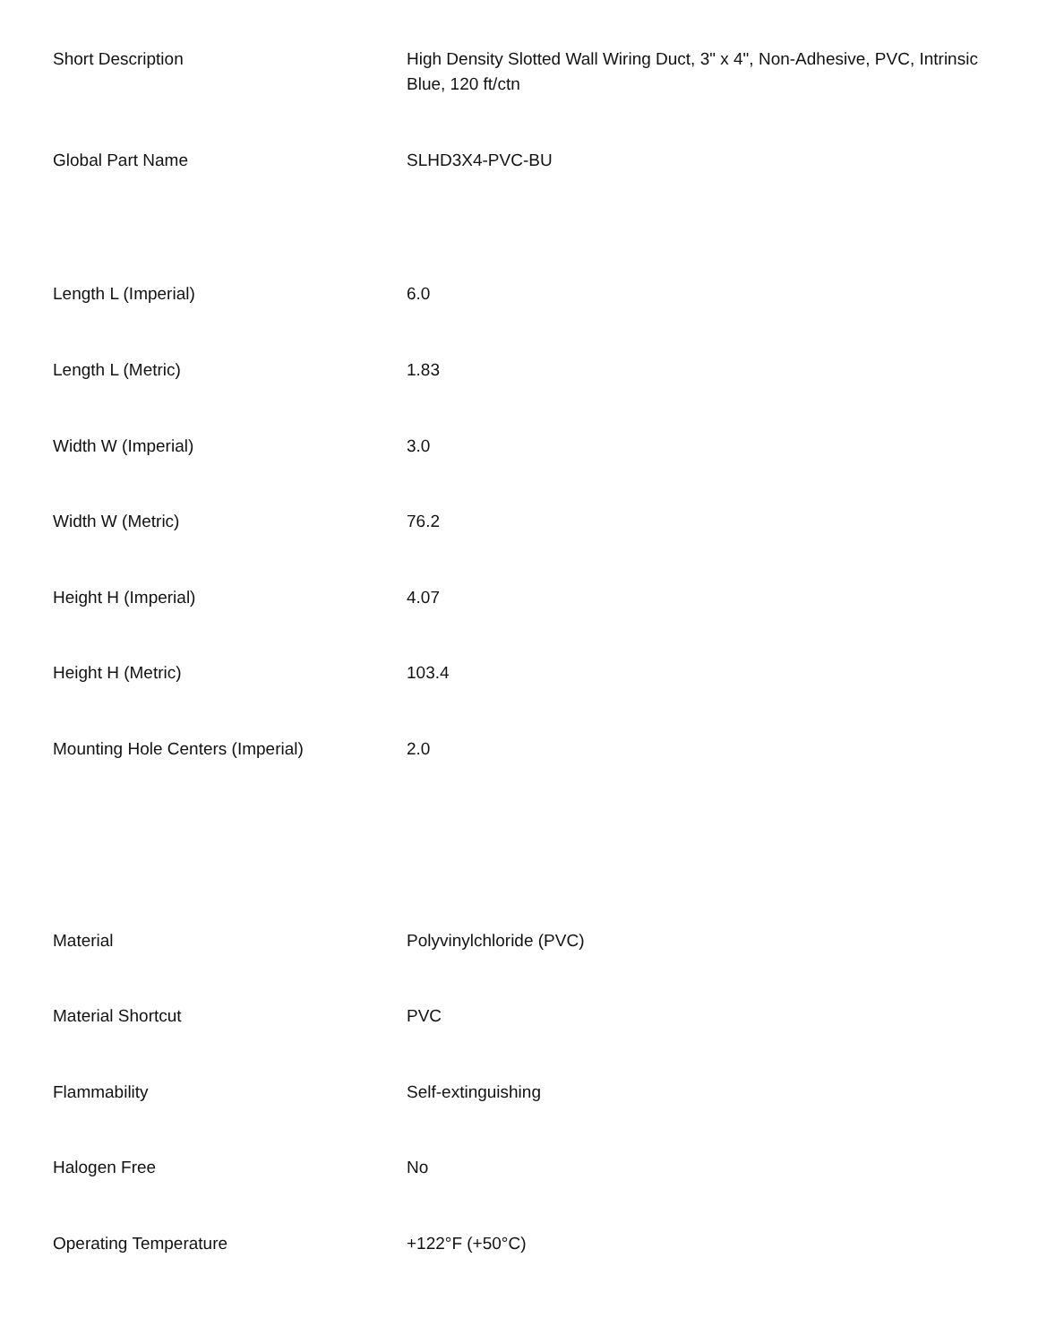| Short Description | High Density Slotted Wall Wiring Duct, 3" x 4", Non-Adhesive, PVC, Intrinsic Blue, 120 ft/ctn |
| Global Part Name | SLHD3X4-PVC-BU |
| Length L (Imperial) | 6.0 |
| Length L (Metric) | 1.83 |
| Width W (Imperial) | 3.0 |
| Width W (Metric) | 76.2 |
| Height H (Imperial) | 4.07 |
| Height H (Metric) | 103.4 |
| Mounting Hole Centers (Imperial) | 2.0 |
| Material | Polyvinylchloride (PVC) |
| Material Shortcut | PVC |
| Flammability | Self-extinguishing |
| Halogen Free | No |
| Operating Temperature | +122°F (+50°C) |